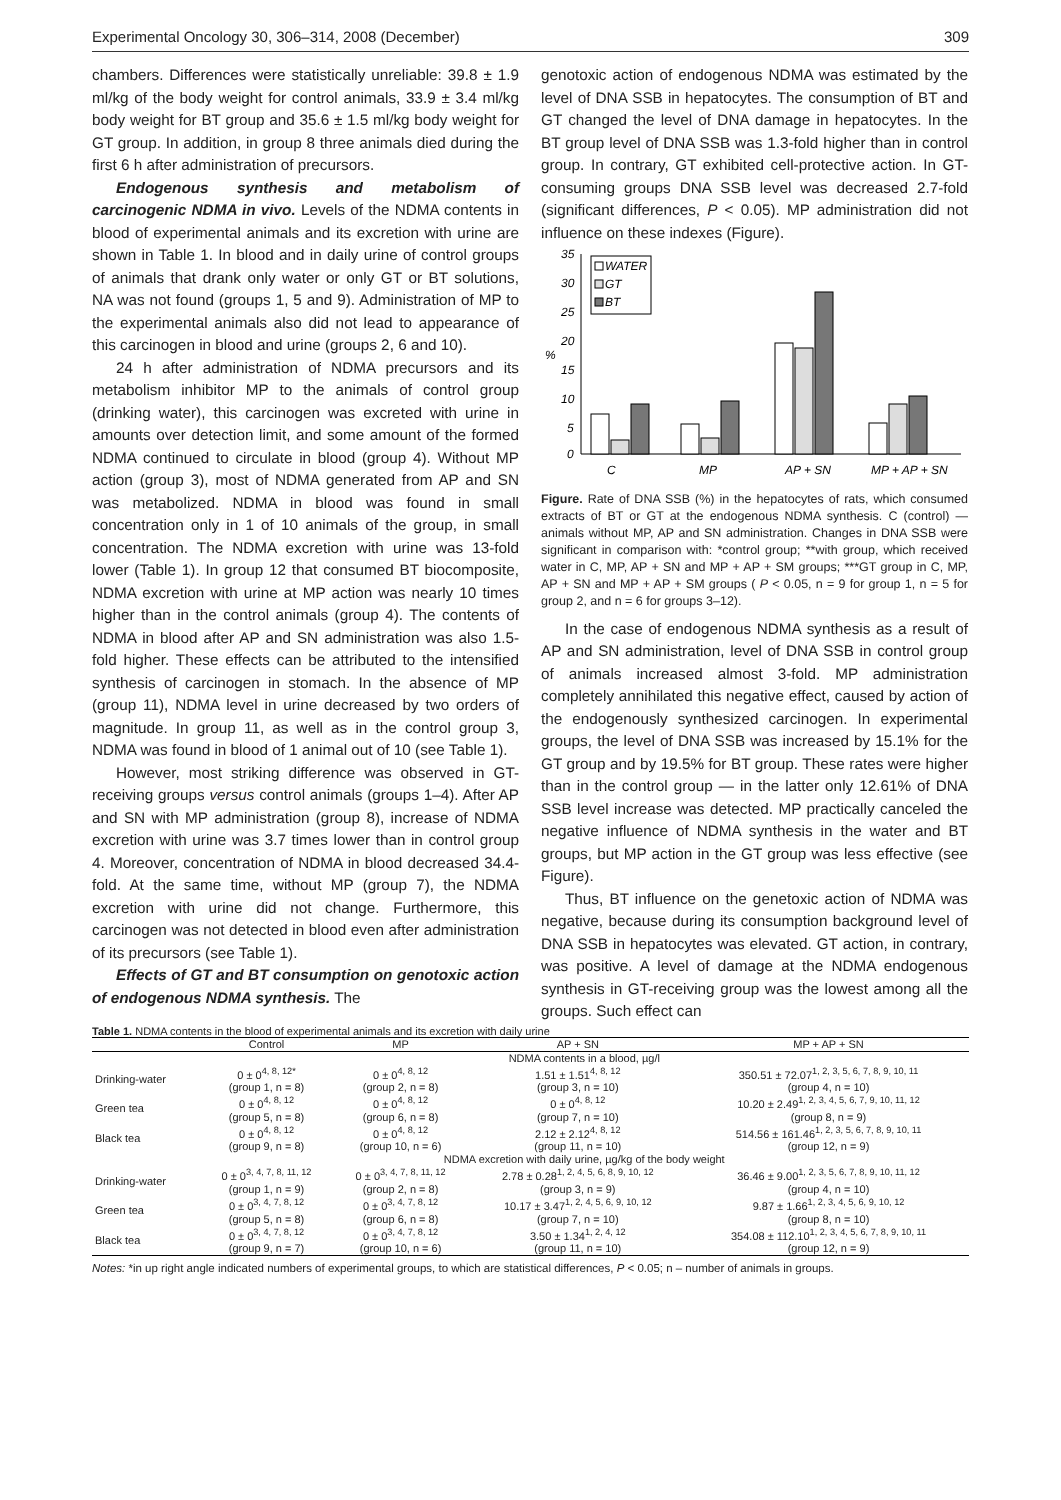Experimental Oncology 30, 306–314, 2008 (December) 309
chambers. Differences were statistically unreliable: 39.8 ± 1.9 ml/kg of the body weight for control animals, 33.9 ± 3.4 ml/kg body weight for BT group and 35.6 ± 1.5 ml/kg body weight for GT group. In addition, in group 8 three animals died during the first 6 h after administration of precursors.
Endogenous synthesis and metabolism of carcinogenic NDMA in vivo. Levels of the NDMA contents in blood of experimental animals and its excretion with urine are shown in Table 1. In blood and in daily urine of control groups of animals that drank only water or only GT or BT solutions, NA was not found (groups 1, 5 and 9). Administration of MP to the experimental animals also did not lead to appearance of this carcinogen in blood and urine (groups 2, 6 and 10).
24 h after administration of NDMA precursors and its metabolism inhibitor MP to the animals of control group (drinking water), this carcinogen was excreted with urine in amounts over detection limit, and some amount of the formed NDMA continued to circulate in blood (group 4). Without MP action (group 3), most of NDMA generated from AP and SN was metabolized. NDMA in blood was found in small concentration only in 1 of 10 animals of the group, in small concentration. The NDMA excretion with urine was 13-fold lower (Table 1). In group 12 that consumed BT biocomposite, NDMA excretion with urine at MP action was nearly 10 times higher than in the control animals (group 4). The contents of NDMA in blood after AP and SN administration was also 1.5-fold higher. These effects can be attributed to the intensified synthesis of carcinogen in stomach. In the absence of MP (group 11), NDMA level in urine decreased by two orders of magnitude. In group 11, as well as in the control group 3, NDMA was found in blood of 1 animal out of 10 (see Table 1).
However, most striking difference was observed in GT-receiving groups versus control animals (groups 1–4). After AP and SN with MP administration (group 8), increase of NDMA excretion with urine was 3.7 times lower than in control group 4. Moreover, concentration of NDMA in blood decreased 34.4-fold. At the same time, without MP (group 7), the NDMA excretion with urine did not change. Furthermore, this carcinogen was not detected in blood even after administration of its precursors (see Table 1).
Effects of GT and BT consumption on genotoxic action of endogenous NDMA synthesis. The
genotoxic action of endogenous NDMA was estimated by the level of DNA SSB in hepatocytes. The consumption of BT and GT changed the level of DNA damage in hepatocytes. In the BT group level of DNA SSB was 1.3-fold higher than in control group. In contrary, GT exhibited cell-protective action. In GT-consuming groups DNA SSB level was decreased 2.7-fold (significant differences, P < 0.05). MP administration did not influence on these indexes (Figure).
35
30
25
20
15
10
5
0
%
WATER
GT
BT
C
MP
AP + SN
MP + AP + SN
Figure. Rate of DNA SSB (%) in the hepatocytes of rats, which consumed extracts of BT or GT at the endogenous NDMA synthesis. C (control) — animals without MP, AP and SN administration. Changes in DNA SSB were significant in comparison with: *control group; **with group, which received water in C, MP, AP + SN and MP + AP + SM groups; ***GT group in C, MP, AP + SN and MP + AP + SM groups ( P < 0.05, n = 9 for group 1, n = 5 for group 2, and n = 6 for groups 3–12).
In the case of endogenous NDMA synthesis as a result of AP and SN administration, level of DNA SSB in control group of animals increased almost 3-fold. MP administration completely annihilated this negative effect, caused by action of the endogenously synthesized carcinogen. In experimental groups, the level of DNA SSB was increased by 15.1% for the GT group and by 19.5% for BT group. These rates were higher than in the control group — in the latter only 12.61% of DNA SSB level increase was detected. MP practically canceled the negative influence of NDMA synthesis in the water and BT groups, but MP action in the GT group was less effective (see Figure).
Thus, BT influence on the genetoxic action of NDMA was negative, because during its consumption background level of DNA SSB in hepatocytes was elevated. GT action, in contrary, was positive. A level of damage at the NDMA endogenous synthesis in GT-receiving group was the lowest among all the groups. Such effect can
Table 1. NDMA contents in the blood of experimental animals and its excretion with daily urine
| | Control | MP | AP + SN | MP + AP + SN |
| --- | --- | --- | --- | --- |
| | NDMA contents in a blood, µg/l | | | |
| Drinking-water | 0 ± 0<sup>4, 8, 12*</sup> (group 1, n = 8) | 0 ± 0<sup>4, 8, 12</sup> (group 2, n = 8) | 1.51 ± 1.51<sup>4, 8, 12</sup> (group 3, n = 10) | 350.51 ± 72.07<sup>1, 2, 3, 5, 6, 7, 8, 9, 10, 11</sup> (group 4, n = 10) |
| Green tea | 0 ± 0<sup>4, 8, 12</sup> (group 5, n = 8) | 0 ± 0<sup>4, 8, 12</sup> (group 6, n = 8) | 0 ± 0<sup>4, 8, 12</sup> (group 7, n = 10) | 10.20 ± 2.49<sup>1, 2, 3, 4, 5, 6, 7, 9, 10, 11, 12</sup> (group 8, n = 9) |
| Black tea | 0 ± 0<sup>4, 8, 12</sup> (group 9, n = 8) | 0 ± 0<sup>4, 8, 12</sup> (group 10, n = 6) | 2.12 ± 2.12<sup>4, 8, 12</sup> (group 11, n = 10) | 514.56 ± 161.46<sup>1, 2, 3, 5, 6, 7, 8, 9, 10, 11</sup> (group 12, n = 9) |
| | NDMA excretion with daily urine, µg/kg of the body weight | | | |
| Drinking-water | 0 ± 0<sup>3, 4, 7, 8, 11, 12</sup> (group 1, n = 9) | 0 ± 0<sup>3, 4, 7, 8, 11, 12</sup> (group 2, n = 8) | 2.78 ± 0.28<sup>1, 2, 4, 5, 6, 8, 9, 10, 12</sup> (group 3, n = 9) | 36.46 ± 9.00<sup>1, 2, 3, 5, 6, 7, 8, 9, 10, 11, 12</sup> (group 4, n = 10) |
| Green tea | 0 ± 0<sup>3, 4, 7, 8, 12</sup> (group 5, n = 8) | 0 ± 0<sup>3, 4, 7, 8, 12</sup> (group 6, n = 8) | 10.17 ± 3.47<sup>1, 2, 4, 5, 6, 9, 10, 12</sup> (group 7, n = 10) | 9.87 ± 1.66<sup>1, 2, 3, 4, 5, 6, 9, 10, 12</sup> (group 8, n = 10) |
| Black tea | 0 ± 0<sup>3, 4, 7, 8, 12</sup> (group 9, n = 7) | 0 ± 0<sup>3, 4, 7, 8, 12</sup> (group 10, n = 6) | 3.50 ± 1.34<sup>1, 2, 4, 12</sup> (group 11, n = 10) | 354.08 ± 112.10<sup>1, 2, 3, 4, 5, 6, 7, 8, 9, 10, 11</sup> (group 12, n = 9) |
Notes: *in up right angle indicated numbers of experimental groups, to which are statistical differences, P < 0.05; n – number of animals in groups.